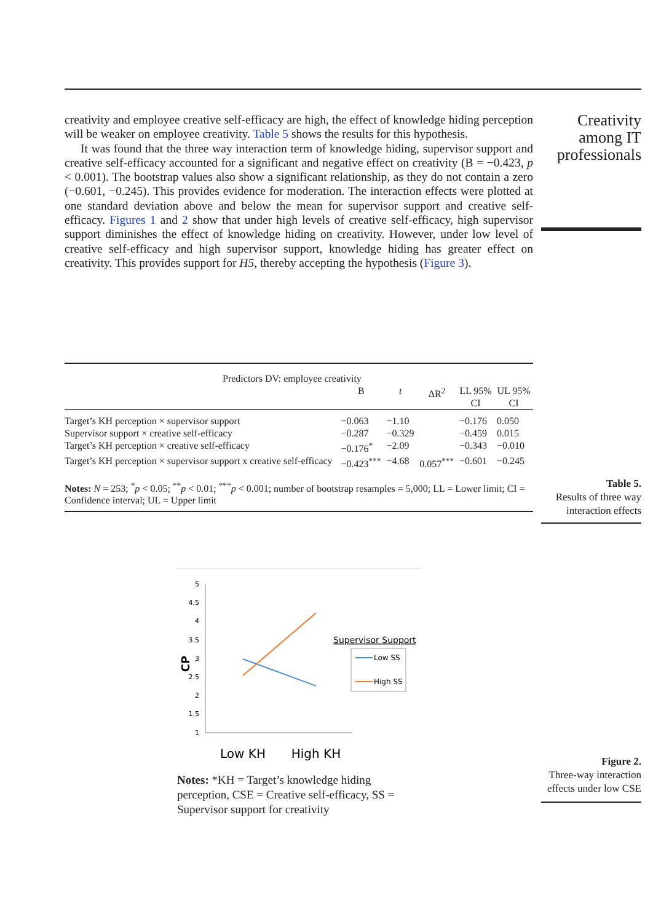creativity and employee creative self-efficacy are high, the effect of knowledge hiding perception will be weaker on employee creativity. Table 5 shows the results for this hypothesis.
It was found that the three way interaction term of knowledge hiding, supervisor support and creative self-efficacy accounted for a significant and negative effect on creativity (B = −0.423, p < 0.001). The bootstrap values also show a significant relationship, as they do not contain a zero (−0.601, −0.245). This provides evidence for moderation. The interaction effects were plotted at one standard deviation above and below the mean for supervisor support and creative self-efficacy. Figures 1 and 2 show that under high levels of creative self-efficacy, high supervisor support diminishes the effect of knowledge hiding on creativity. However, under low level of creative self-efficacy and high supervisor support, knowledge hiding has greater effect on creativity. This provides support for H5, thereby accepting the hypothesis (Figure 3).
Creativity among IT professionals
| Predictors DV: employee creativity | | | | | |
| --- | --- | --- | --- | --- | --- |
| | B | t | ΔR<sup>2</sup> | LL 95% CI | UL 95% CI |
| Target’s KH perception × supervisor support | −0.063 | −1.10 | | −0.176 | 0.050 |
| Supervisor support × creative self-efficacy | −0.287 | −0.329 | | −0.459 | 0.015 |
| Target’s KH perception × creative self-efficacy | −0.176<sup>*</sup> | −2.09 | | −0.343 | −0.010 |
| Target’s KH perception × supervisor support x creative self-efficacy | −0.423<sup>***</sup> | −4.68 | 0.057<sup>***</sup> | −0.601 | −0.245 |
Notes: N = 253; <sup>*</sup>p < 0.05; <sup>**</sup>p < 0.01; <sup>***</sup>p < 0.001; number of bootstrap resamples = 5,000; LL = Lower limit; CI = Confidence interval; UL = Upper limit
Table 5.
Results of three way interaction effects
5
4.5
4
3.5
3
2.5
2
1.5
1
CP
Low KH
High KH
Supervisor Support
Low SS
High SS
Notes: *KH = Target’s knowledge hiding perception, CSE = Creative self-efficacy, SS = Supervisor support for creativity
Figure 2.
Three-way interaction effects under low CSE